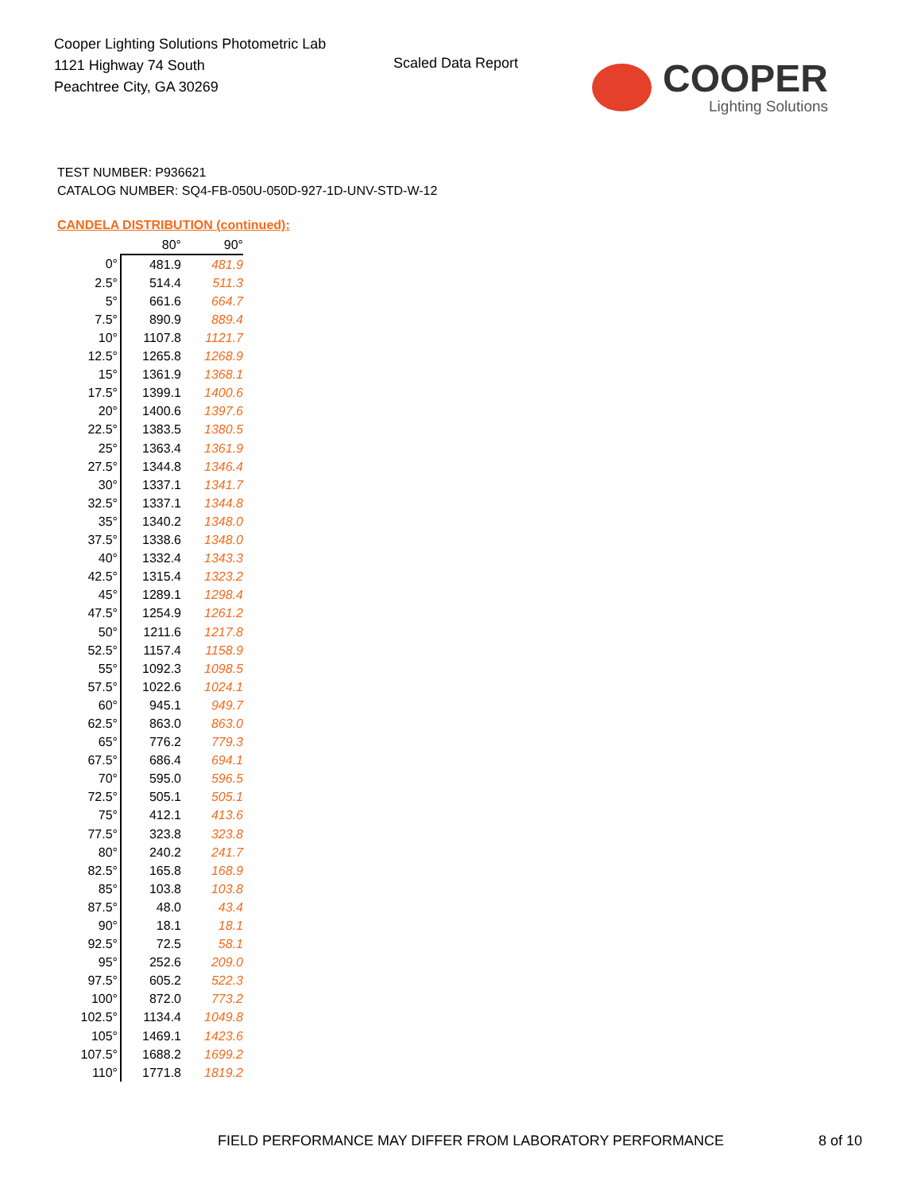Cooper Lighting Solutions Photometric Lab
1121 Highway 74 South
Peachtree City, GA 30269
Scaled Data Report
COOPER
Lighting Solutions
TEST NUMBER: P936621
CATALOG NUMBER: SQ4-FB-050U-050D-927-1D-UNV-STD-W-12
CANDELA DISTRIBUTION (continued):
| | 80° | 90° |
| --- | --- | --- |
| 0° | 481.9 | 481.9 |
| 2.5° | 514.4 | 511.3 |
| 5° | 661.6 | 664.7 |
| 7.5° | 890.9 | 889.4 |
| 10° | 1107.8 | 1121.7 |
| 12.5° | 1265.8 | 1268.9 |
| 15° | 1361.9 | 1368.1 |
| 17.5° | 1399.1 | 1400.6 |
| 20° | 1400.6 | 1397.6 |
| 22.5° | 1383.5 | 1380.5 |
| 25° | 1363.4 | 1361.9 |
| 27.5° | 1344.8 | 1346.4 |
| 30° | 1337.1 | 1341.7 |
| 32.5° | 1337.1 | 1344.8 |
| 35° | 1340.2 | 1348.0 |
| 37.5° | 1338.6 | 1348.0 |
| 40° | 1332.4 | 1343.3 |
| 42.5° | 1315.4 | 1323.2 |
| 45° | 1289.1 | 1298.4 |
| 47.5° | 1254.9 | 1261.2 |
| 50° | 1211.6 | 1217.8 |
| 52.5° | 1157.4 | 1158.9 |
| 55° | 1092.3 | 1098.5 |
| 57.5° | 1022.6 | 1024.1 |
| 60° | 945.1 | 949.7 |
| 62.5° | 863.0 | 863.0 |
| 65° | 776.2 | 779.3 |
| 67.5° | 686.4 | 694.1 |
| 70° | 595.0 | 596.5 |
| 72.5° | 505.1 | 505.1 |
| 75° | 412.1 | 413.6 |
| 77.5° | 323.8 | 323.8 |
| 80° | 240.2 | 241.7 |
| 82.5° | 165.8 | 168.9 |
| 85° | 103.8 | 103.8 |
| 87.5° | 48.0 | 43.4 |
| 90° | 18.1 | 18.1 |
| 92.5° | 72.5 | 58.1 |
| 95° | 252.6 | 209.0 |
| 97.5° | 605.2 | 522.3 |
| 100° | 872.0 | 773.2 |
| 102.5° | 1134.4 | 1049.8 |
| 105° | 1469.1 | 1423.6 |
| 107.5° | 1688.2 | 1699.2 |
| 110° | 1771.8 | 1819.2 |
FIELD PERFORMANCE MAY DIFFER FROM LABORATORY PERFORMANCE
8 of 10